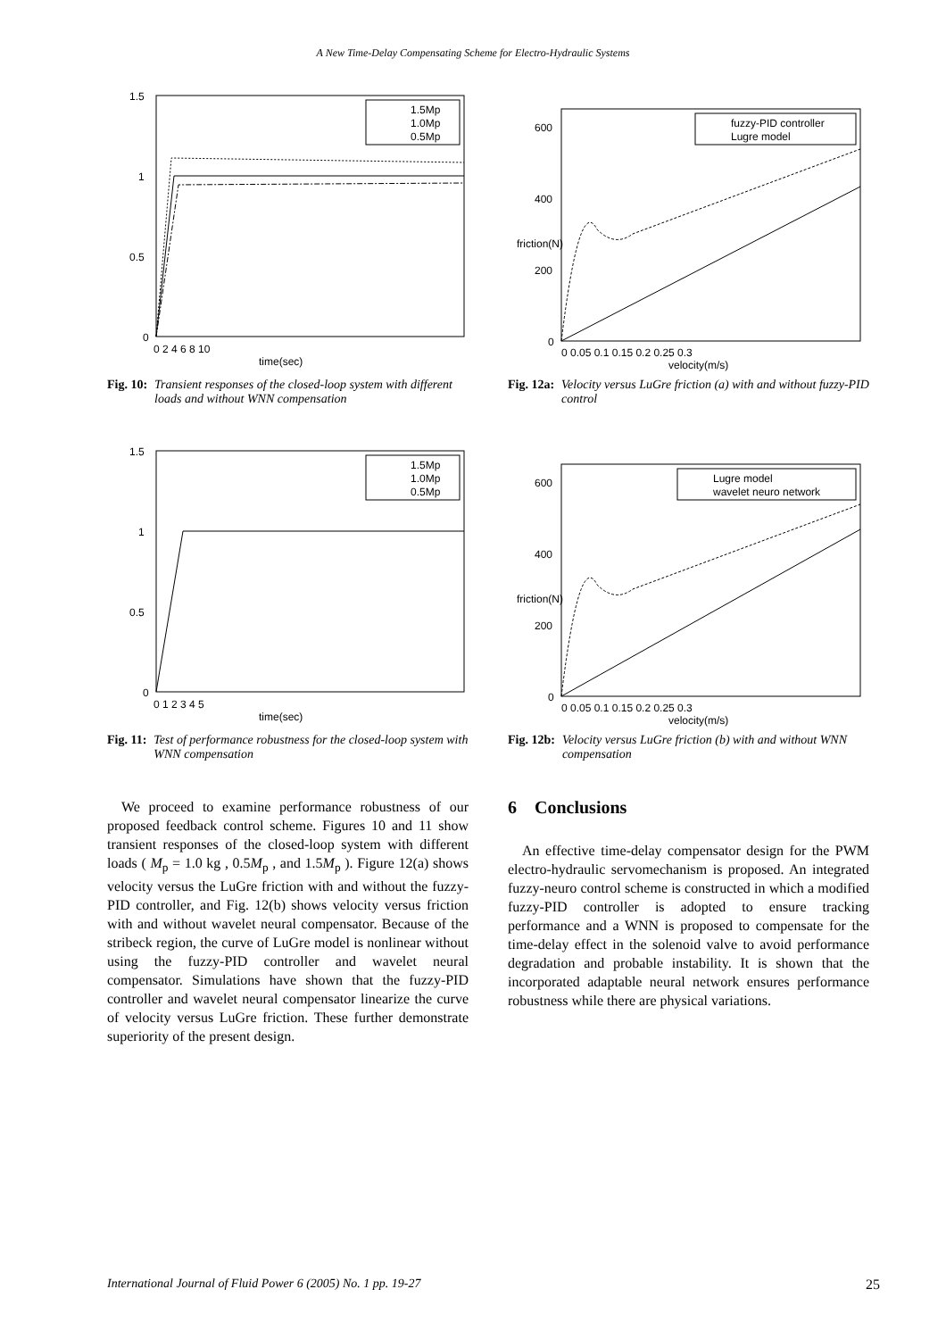A New Time-Delay Compensating Scheme for Electro-Hydraulic Systems
1.5
1
0.5
0
1.5Mp
1.0Mp
0.5Mp
0 2 4 6 8 10
time(sec)
Fig. 10: Transient responses of the closed-loop system with different loads and without WNN compensation
1.5
1
0.5
0
1.5Mp
1.0Mp
0.5Mp
0 1 2 3 4 5
time(sec)
Fig. 11: Test of performance robustness for the closed-loop system with WNN compensation
We proceed to examine performance robustness of our proposed feedback control scheme. Figures 10 and 11 show transient responses of the closed-loop system with different loads ( M<sub>p</sub> = 1.0 kg , 0.5M<sub>p</sub> , and 1.5M<sub>p</sub> ). Figure 12(a) shows velocity versus the LuGre friction with and without the fuzzy-PID controller, and Fig. 12(b) shows velocity versus friction with and without wavelet neural compensator. Because of the stribeck region, the curve of LuGre model is nonlinear without using the fuzzy-PID controller and wavelet neural compensator. Simulations have shown that the fuzzy-PID controller and wavelet neural compensator linearize the curve of velocity versus LuGre friction. These further demonstrate superiority of the present design.
600
400
200
0
fuzzy-PID controller
Lugre model
0 0.05 0.1 0.15 0.2 0.25 0.3
velocity(m/s)
friction(N)
Fig. 12a: Velocity versus LuGre friction (a) with and without fuzzy-PID control
600
400
200
0
Lugre model
wavelet neuro network
0 0.05 0.1 0.15 0.2 0.25 0.3
velocity(m/s)
friction(N)
Fig. 12b: Velocity versus LuGre friction (b) with and without WNN compensation
6 Conclusions
An effective time-delay compensator design for the PWM electro-hydraulic servomechanism is proposed. An integrated fuzzy-neuro control scheme is constructed in which a modified fuzzy-PID controller is adopted to ensure tracking performance and a WNN is proposed to compensate for the time-delay effect in the solenoid valve to avoid performance degradation and probable instability. It is shown that the incorporated adaptable neural network ensures performance robustness while there are physical variations.
International Journal of Fluid Power 6 (2005) No. 1 pp. 19-27 25